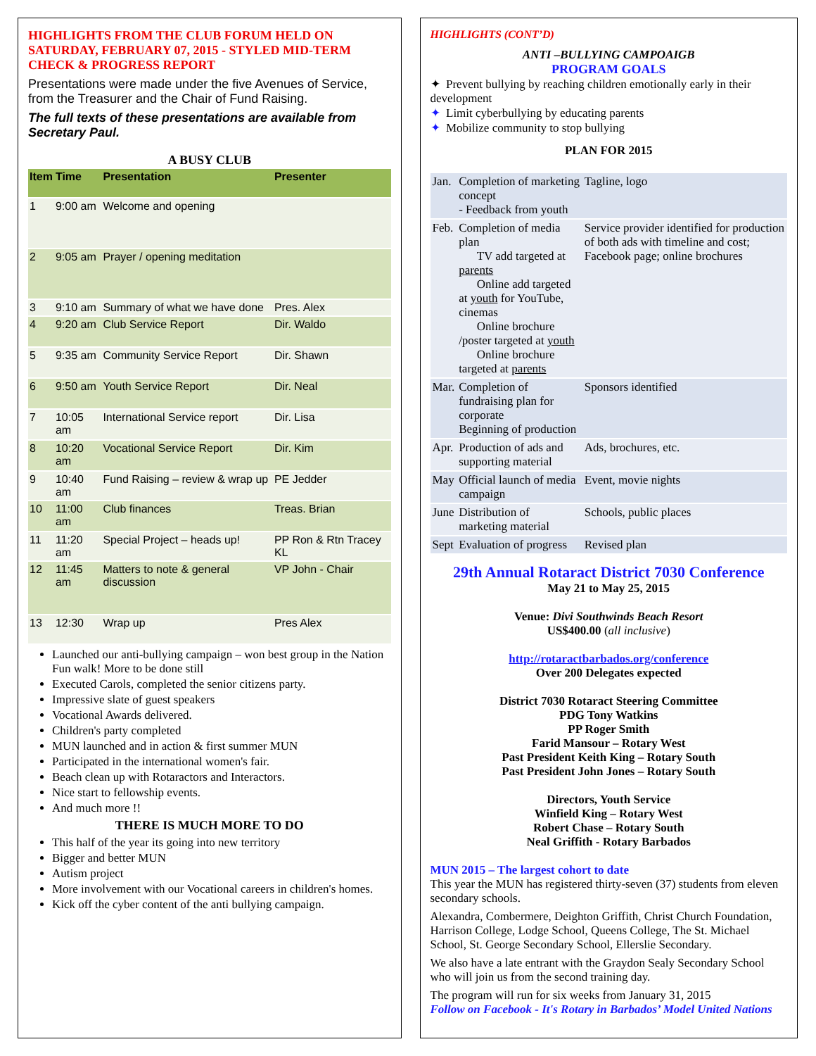HIGHLIGHTS FROM THE CLUB FORUM HELD ON SATURDAY, FEBRUARY 07, 2015 - STYLED MID-TERM CHECK & PROGRESS REPORT
Presentations were made under the five Avenues of Service, from the Treasurer and the Chair of Fund Raising.
The full texts of these presentations are available from Secretary Paul.
A BUSY CLUB
| Item | Time | Presentation | Presenter |
| --- | --- | --- | --- |
| 1 | 9:00 am | Welcome and opening | |
| 2 | 9:05 am | Prayer / opening meditation | |
| 3 | 9:10 am | Summary of what we have done | Pres. Alex |
| 4 | 9:20 am | Club Service Report | Dir. Waldo |
| 5 | 9:35 am | Community Service Report | Dir. Shawn |
| 6 | 9:50 am | Youth Service Report | Dir. Neal |
| 7 | 10:05 am | International Service report | Dir. Lisa |
| 8 | 10:20 am | Vocational Service Report | Dir. Kim |
| 9 | 10:40 am | Fund Raising – review & wrap up | PE Jedder |
| 10 | 11:00 am | Club finances | Treas. Brian |
| 11 | 11:20 am | Special Project – heads up! | PP Ron & Rtn Tracey KL |
| 12 | 11:45 am | Matters to note & general discussion | VP John - Chair |
| 13 | 12:30 | Wrap up | Pres Alex |
Launched our anti-bullying campaign – won best group in the Nation Fun walk! More to be done still
Executed Carols, completed the senior citizens party.
Impressive slate of guest speakers
Vocational Awards delivered.
Children's party completed
MUN launched and in action & first summer MUN
Participated in the international women's fair.
Beach clean up with Rotaractors and Interactors.
Nice start to fellowship events.
And much more !!
THERE IS MUCH MORE TO DO
This half of the year its going into new territory
Bigger and better MUN
Autism project
More involvement with our Vocational careers in children's homes.
Kick off the cyber content of the anti bullying campaign.
HIGHLIGHTS (CONT’D)
ANTI –BULLYING CAMPOAIGB
PROGRAM GOALS
✦ Prevent bullying by reaching children emotionally early in their development
✦ Limit cyberbullying by educating parents
✦ Mobilize community to stop bullying
PLAN FOR 2015
| Jan. | Completion of marketing concept - Feedback from youth | Tagline, logo |
| Feb. | Completion of media plan TV add targeted at parents Online add targeted at youth for YouTube, cinemas Online brochure /poster targeted at youth Online brochure targeted at parents | Service provider identified for production of both ads with timeline and cost; Facebook page; online brochures |
| Mar. | Completion of fundraising plan for corporate Beginning of production | Sponsors identified |
| Apr. | Production of ads and supporting material | Ads, brochures, etc. |
| May | Official launch of media campaign | Event, movie nights |
| June | Distribution of marketing material | Schools, public places |
| Sept | Evaluation of progress | Revised plan |
29th Annual Rotaract District 7030 Conference
May 21 to May 25, 2015
Venue: Divi Southwinds Beach Resort
US$400.00 (all inclusive)
http://rotaractbarbados.org/conference
Over 200 Delegates expected
District 7030 Rotaract Steering Committee
PDG Tony Watkins
PP Roger Smith
Farid Mansour – Rotary West
Past President Keith King – Rotary South
Past President John Jones – Rotary South
Directors, Youth Service
Winfield King – Rotary West
Robert Chase – Rotary South
Neal Griffith - Rotary Barbados
MUN 2015 – The largest cohort to date
This year the MUN has registered thirty-seven (37) students from eleven secondary schools.
Alexandra, Combermere, Deighton Griffith, Christ Church Foundation, Harrison College, Lodge School, Queens College, The St. Michael School, St. George Secondary School, Ellerslie Secondary.
We also have a late entrant with the Graydon Sealy Secondary School who will join us from the second training day.
The program will run for six weeks from January 31, 2015
Follow on Facebook - It's Rotary in Barbados’ Model United Nations